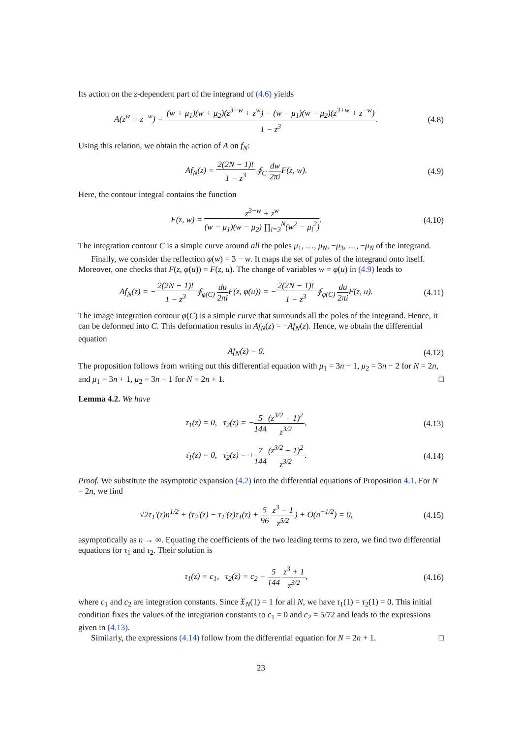Its action on the z-dependent part of the integrand of (4.6) yields
A(z<sup>w</sup> − z<sup>−w</sup>) = (w + μ<sub>1</sub>)(w + μ<sub>2</sub>)(z<sup>3−w</sup> + z<sup>w</sup>) − (w − μ<sub>1</sub>)(w − μ<sub>2</sub>)(z<sup>3+w</sup> + z<sup>−w</sup>) 1 − z<sup>3</sup>.
(4.8)
Using this relation, we obtain the action of A on f<sub>N</sub>:
Af<sub>N</sub>(z) = 2(2N − 1)! 1 − z<sup>3</sup> ∮<sub>C</sub> dw 2πi F(z, w).
(4.9)
Here, the contour integral contains the function
F(z, w) = z<sup>3−w</sup> + z<sup>w</sup> (w − μ<sub>1</sub>)(w − μ<sub>2</sub>) ∏<sub>i=3</sub><sup>N</sup>(w<sup>2</sup> − μ<sub>i</sub><sup>2</sup>).
(4.10)
The integration contour C is a simple curve around all the poles μ<sub>1</sub>, …, μ<sub>N</sub>, −μ<sub>3</sub>, …, −μ<sub>N</sub> of the integrand.
Finally, we consider the reflection φ(w) = 3 − w. It maps the set of poles of the integrand onto itself. Moreover, one checks that F(z, φ(u)) = F(z, u). The change of variables w = φ(u) in (4.9) leads to
Af<sub>N</sub>(z) = −2(2N − 1)! 1 − z<sup>3</sup> ∮<sub>φ(C)</sub> du 2πi F(z, φ(u)) = −2(2N − 1)! 1 − z<sup>3</sup> ∮<sub>φ(C)</sub> du 2πi F(z, u).
(4.11)
The image integration contour φ(C) is a simple curve that surrounds all the poles of the integrand. Hence, it can be deformed into C. This deformation results in Af<sub>N</sub>(z) = −Af<sub>N</sub>(z). Hence, we obtain the differential equation
Af<sub>N</sub>(z) = 0.
(4.12)
The proposition follows from writing out this differential equation with μ<sub>1</sub> = 3n − 1, μ<sub>2</sub> = 3n − 2 for N = 2n, and μ<sub>1</sub> = 3n + 1, μ<sub>2</sub> = 3n − 1 for N = 2n + 1. □
Lemma 4.2. We have
τ<sub>1</sub>(z) = 0, τ<sub>2</sub>(z) = −5 144(z<sup>3/2</sup> − 1)<sup>2</sup> z<sup>3/2</sup>,
(4.13)
τ̄<sub>1</sub>(z) = 0, τ̄<sub>2</sub>(z) = +7 144(z<sup>3/2</sup> − 1)<sup>2</sup> z<sup>3/2</sup>.
(4.14)
Proof. We substitute the asymptotic expansion (4.2) into the differential equations of Proposition 4.1. For N = 2n, we find
√2τ<sub>1</sub>′(z)n<sup>1/2</sup> + (τ<sub>2</sub>′(z) − τ<sub>1</sub>′(z)τ<sub>1</sub>(z) + 5 96 z<sup>3</sup> − 1 z<sup>5/2</sup>) + O(n<sup>−1/2</sup>) = 0,
(4.15)
asymptotically as n → ∞. Equating the coefficients of the two leading terms to zero, we find two differential equations for τ<sub>1</sub> and τ<sub>2</sub>. Their solution is
τ<sub>1</sub>(z) = c<sub>1</sub>, τ<sub>2</sub>(z) = c<sub>2</sub> − 5 144 z<sup>3</sup> + 1 z<sup>3/2</sup>,
(4.16)
where c<sub>1</sub> and c<sub>2</sub> are integration constants. Since 𝔛<sub>N</sub>(1) = 1 for all N, we have τ<sub>1</sub>(1) = τ<sub>2</sub>(1) = 0. This initial condition fixes the values of the integration constants to c<sub>1</sub> = 0 and c<sub>2</sub> = 5/72 and leads to the expressions given in (4.13).
Similarly, the expressions (4.14) follow from the differential equation for N = 2n + 1. □
23